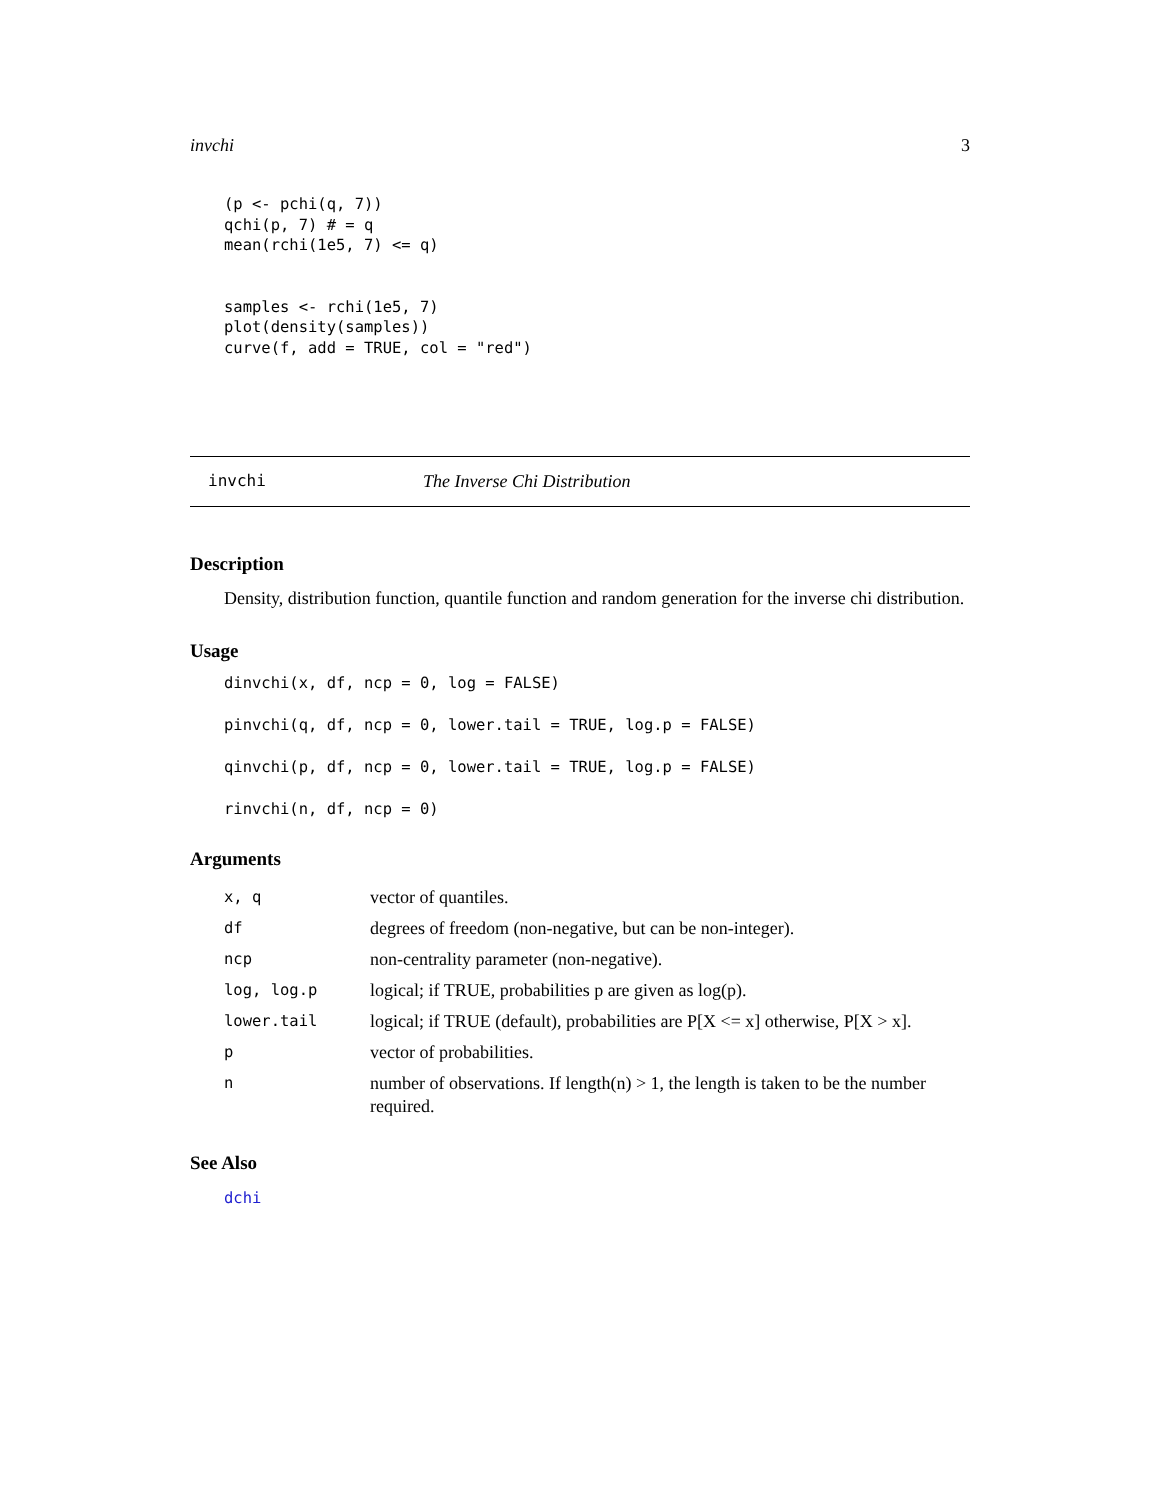invchi 3
(p <- pchi(q, 7))
qchi(p, 7) # = q
mean(rchi(1e5, 7) <= q)


samples <- rchi(1e5, 7)
plot(density(samples))
curve(f, add = TRUE, col = "red")
invchi The Inverse Chi Distribution
Description
Density, distribution function, quantile function and random generation for the inverse chi distribution.
Usage
dinvchi(x, df, ncp = 0, log = FALSE)
pinvchi(q, df, ncp = 0, lower.tail = TRUE, log.p = FALSE)
qinvchi(p, df, ncp = 0, lower.tail = TRUE, log.p = FALSE)
rinvchi(n, df, ncp = 0)
Arguments
| x, q | vector of quantiles. |
| df | degrees of freedom (non-negative, but can be non-integer). |
| ncp | non-centrality parameter (non-negative). |
| log, log.p | logical; if TRUE, probabilities p are given as log(p). |
| lower.tail | logical; if TRUE (default), probabilities are P[X <= x] otherwise, P[X > x]. |
| p | vector of probabilities. |
| n | number of observations. If length(n) > 1, the length is taken to be the number required. |
See Also
dchi